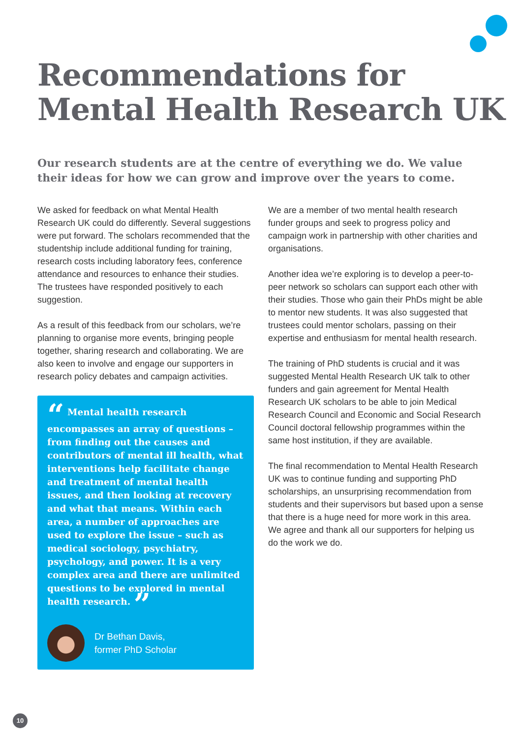Recommendations for
Mental Health Research UK
Our research students are at the centre of everything we do. We value their ideas for how we can grow and improve over the years to come.
We asked for feedback on what Mental Health Research UK could do differently. Several suggestions were put forward. The scholars recommended that the studentship include additional funding for training, research costs including laboratory fees, conference attendance and resources to enhance their studies. The trustees have responded positively to each suggestion.
As a result of this feedback from our scholars, we’re planning to organise more events, bringing people together, sharing research and collaborating. We are also keen to involve and engage our supporters in research policy debates and campaign activities.
“ Mental health research encompasses an array of questions – from finding out the causes and contributors of mental ill health, what interventions help facilitate change and treatment of mental health issues, and then looking at recovery and what that means. Within each area, a number of approaches are used to explore the issue – such as medical sociology, psychiatry, psychology, and power. It is a very complex area and there are unlimited questions to be explored in mental health research. ”
Dr Bethan Davis,
former PhD Scholar
We are a member of two mental health research funder groups and seek to progress policy and campaign work in partnership with other charities and organisations.
Another idea we’re exploring is to develop a peer-to-peer network so scholars can support each other with their studies. Those who gain their PhDs might be able to mentor new students. It was also suggested that trustees could mentor scholars, passing on their expertise and enthusiasm for mental health research.
The training of PhD students is crucial and it was suggested Mental Health Research UK talk to other funders and gain agreement for Mental Health Research UK scholars to be able to join Medical Research Council and Economic and Social Research Council doctoral fellowship programmes within the same host institution, if they are available.
The final recommendation to Mental Health Research UK was to continue funding and supporting PhD scholarships, an unsurprising recommendation from students and their supervisors but based upon a sense that there is a huge need for more work in this area. We agree and thank all our supporters for helping us do the work we do.
10